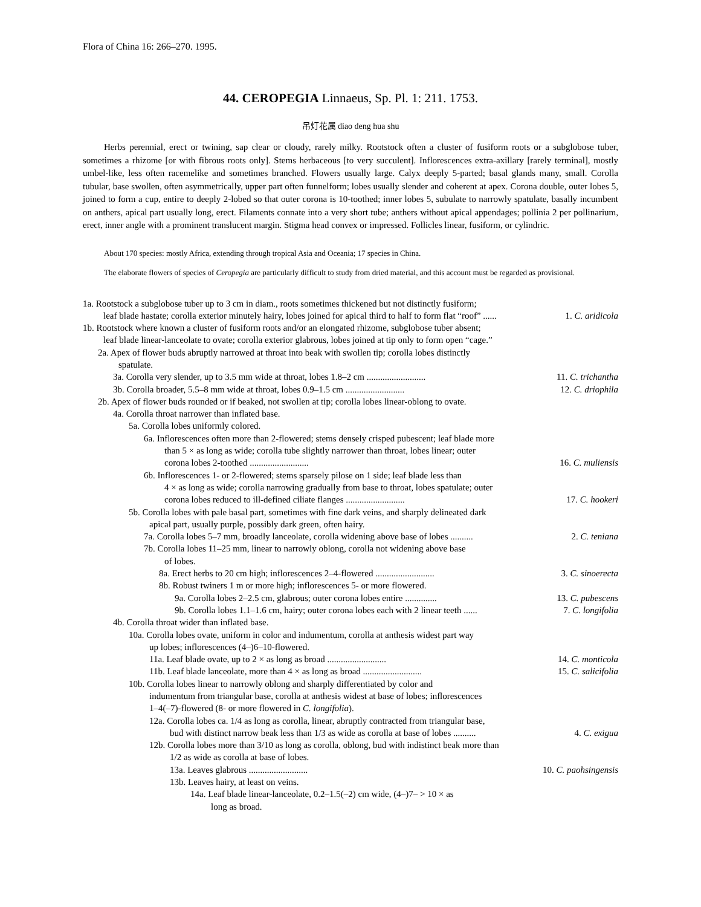Flora of China 16: 266–270. 1995.
44. CEROPEGIA Linnaeus, Sp. Pl. 1: 211. 1753.
吊灯花属 diao deng hua shu
Herbs perennial, erect or twining, sap clear or cloudy, rarely milky. Rootstock often a cluster of fusiform roots or a subglobose tuber, sometimes a rhizome [or with fibrous roots only]. Stems herbaceous [to very succulent]. Inflorescences extra-axillary [rarely terminal], mostly umbel-like, less often racemelike and sometimes branched. Flowers usually large. Calyx deeply 5-parted; basal glands many, small. Corolla tubular, base swollen, often asymmetrically, upper part often funnelform; lobes usually slender and coherent at apex. Corona double, outer lobes 5, joined to form a cup, entire to deeply 2-lobed so that outer corona is 10-toothed; inner lobes 5, subulate to narrowly spatulate, basally incumbent on anthers, apical part usually long, erect. Filaments connate into a very short tube; anthers without apical appendages; pollinia 2 per pollinarium, erect, inner angle with a prominent translucent margin. Stigma head convex or impressed. Follicles linear, fusiform, or cylindric.
About 170 species: mostly Africa, extending through tropical Asia and Oceania; 17 species in China.
The elaborate flowers of species of Ceropegia are particularly difficult to study from dried material, and this account must be regarded as provisional.
1a. Rootstock a subglobose tuber up to 3 cm in diam., roots sometimes thickened but not distinctly fusiform;
leaf blade hastate; corolla exterior minutely hairy, lobes joined for apical third to half to form flat “roof” ...... 1. C. aridicola
1b. Rootstock where known a cluster of fusiform roots and/or an elongated rhizome, subglobose tuber absent;
leaf blade linear-lanceolate to ovate; corolla exterior glabrous, lobes joined at tip only to form open “cage.”
2a. Apex of flower buds abruptly narrowed at throat into beak with swollen tip; corolla lobes distinctly
spatulate.
3a. Corolla very slender, up to 3.5 mm wide at throat, lobes 1.8–2 cm .......................... 11. C. trichantha
3b. Corolla broader, 5.5–8 mm wide at throat, lobes 0.9–1.5 cm .......................... 12. C. driophila
2b. Apex of flower buds rounded or if beaked, not swollen at tip; corolla lobes linear-oblong to ovate.
4a. Corolla throat narrower than inflated base.
5a. Corolla lobes uniformly colored.
6a. Inflorescences often more than 2-flowered; stems densely crisped pubescent; leaf blade more
than 5 × as long as wide; corolla tube slightly narrower than throat, lobes linear; outer
corona lobes 2-toothed .......................... 16. C. muliensis
6b. Inflorescences 1- or 2-flowered; stems sparsely pilose on 1 side; leaf blade less than
4 × as long as wide; corolla narrowing gradually from base to throat, lobes spatulate; outer
corona lobes reduced to ill-defined ciliate flanges .......................... 17. C. hookeri
5b. Corolla lobes with pale basal part, sometimes with fine dark veins, and sharply delineated dark
apical part, usually purple, possibly dark green, often hairy.
7a. Corolla lobes 5–7 mm, broadly lanceolate, corolla widening above base of lobes .......... 2. C. teniana
7b. Corolla lobes 11–25 mm, linear to narrowly oblong, corolla not widening above base
of lobes.
8a. Erect herbs to 20 cm high; inflorescences 2–4-flowered .......................... 3. C. sinoerecta
8b. Robust twiners 1 m or more high; inflorescences 5- or more flowered.
9a. Corolla lobes 2–2.5 cm, glabrous; outer corona lobes entire .............. 13. C. pubescens
9b. Corolla lobes 1.1–1.6 cm, hairy; outer corona lobes each with 2 linear teeth ...... 7. C. longifolia
4b. Corolla throat wider than inflated base.
10a. Corolla lobes ovate, uniform in color and indumentum, corolla at anthesis widest part way
up lobes; inflorescences (4–)6–10-flowered.
11a. Leaf blade ovate, up to 2 × as long as broad .......................... 14. C. monticola
11b. Leaf blade lanceolate, more than 4 × as long as broad .......................... 15. C. salicifolia
10b. Corolla lobes linear to narrowly oblong and sharply differentiated by color and
indumentum from triangular base, corolla at anthesis widest at base of lobes; inflorescences
1–4(–7)-flowered (8- or more flowered in C. longifolia).
12a. Corolla lobes ca. 1/4 as long as corolla, linear, abruptly contracted from triangular base,
bud with distinct narrow beak less than 1/3 as wide as corolla at base of lobes .......... 4. C. exigua
12b. Corolla lobes more than 3/10 as long as corolla, oblong, bud with indistinct beak more than
1/2 as wide as corolla at base of lobes.
13a. Leaves glabrous .......................... 10. C. paohsingensis
13b. Leaves hairy, at least on veins.
14a. Leaf blade linear-lanceolate, 0.2–1.5(–2) cm wide, (4–)7– > 10 × as
long as broad.